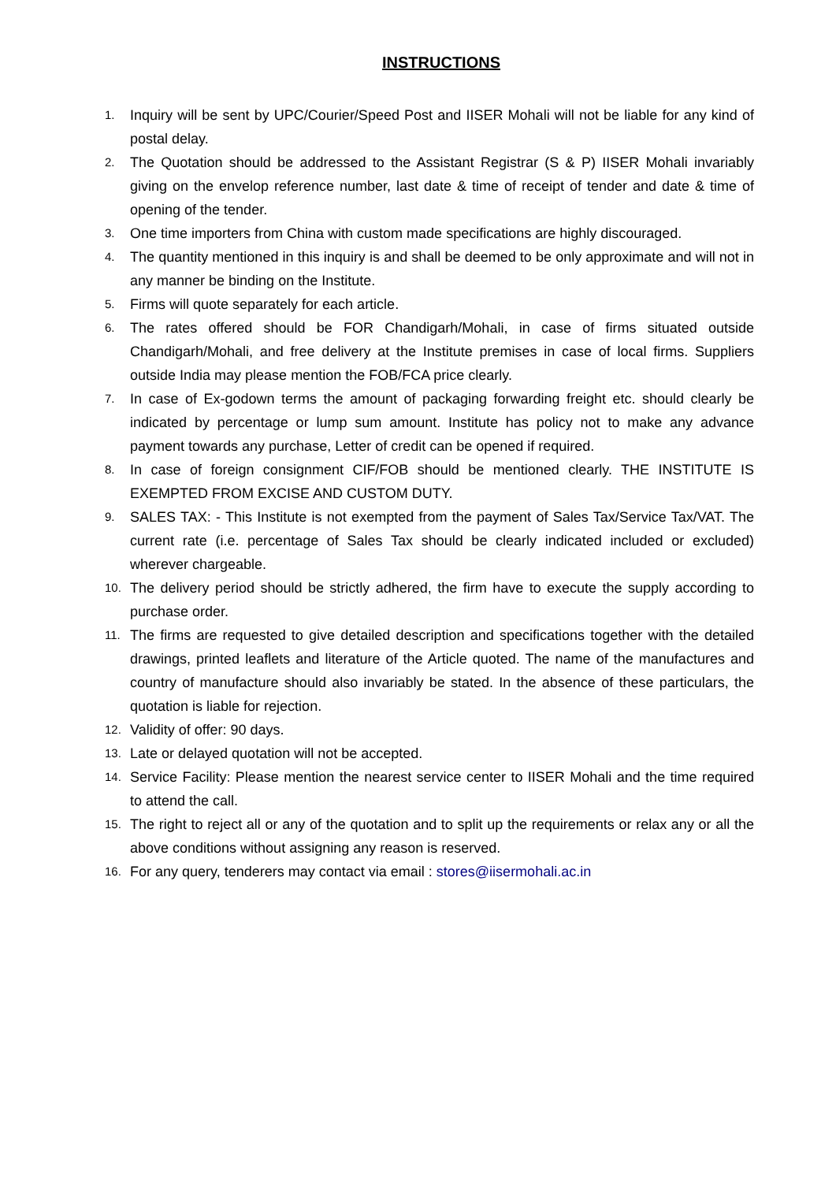INSTRUCTIONS
1. Inquiry will be sent by UPC/Courier/Speed Post and IISER Mohali will not be liable for any kind of postal delay.
2. The Quotation should be addressed to the Assistant Registrar (S & P) IISER Mohali invariably giving on the envelop reference number, last date & time of receipt of tender and date & time of opening of the tender.
3. One time importers from China with custom made specifications are highly discouraged.
4. The quantity mentioned in this inquiry is and shall be deemed to be only approximate and will not in any manner be binding on the Institute.
5. Firms will quote separately for each article.
6. The rates offered should be FOR Chandigarh/Mohali, in case of firms situated outside Chandigarh/Mohali, and free delivery at the Institute premises in case of local firms. Suppliers outside India may please mention the FOB/FCA price clearly.
7. In case of Ex-godown terms the amount of packaging forwarding freight etc. should clearly be indicated by percentage or lump sum amount. Institute has policy not to make any advance payment towards any purchase, Letter of credit can be opened if required.
8. In case of foreign consignment CIF/FOB should be mentioned clearly. THE INSTITUTE IS EXEMPTED FROM EXCISE AND CUSTOM DUTY.
9. SALES TAX: - This Institute is not exempted from the payment of Sales Tax/Service Tax/VAT. The current rate (i.e. percentage of Sales Tax should be clearly indicated included or excluded) wherever chargeable.
10. The delivery period should be strictly adhered, the firm have to execute the supply according to purchase order.
11. The firms are requested to give detailed description and specifications together with the detailed drawings, printed leaflets and literature of the Article quoted. The name of the manufactures and country of manufacture should also invariably be stated. In the absence of these particulars, the quotation is liable for rejection.
12. Validity of offer: 90 days.
13. Late or delayed quotation will not be accepted.
14. Service Facility: Please mention the nearest service center to IISER Mohali and the time required to attend the call.
15. The right to reject all or any of the quotation and to split up the requirements or relax any or all the above conditions without assigning any reason is reserved.
16. For any query, tenderers may contact via email : stores@iisermohali.ac.in